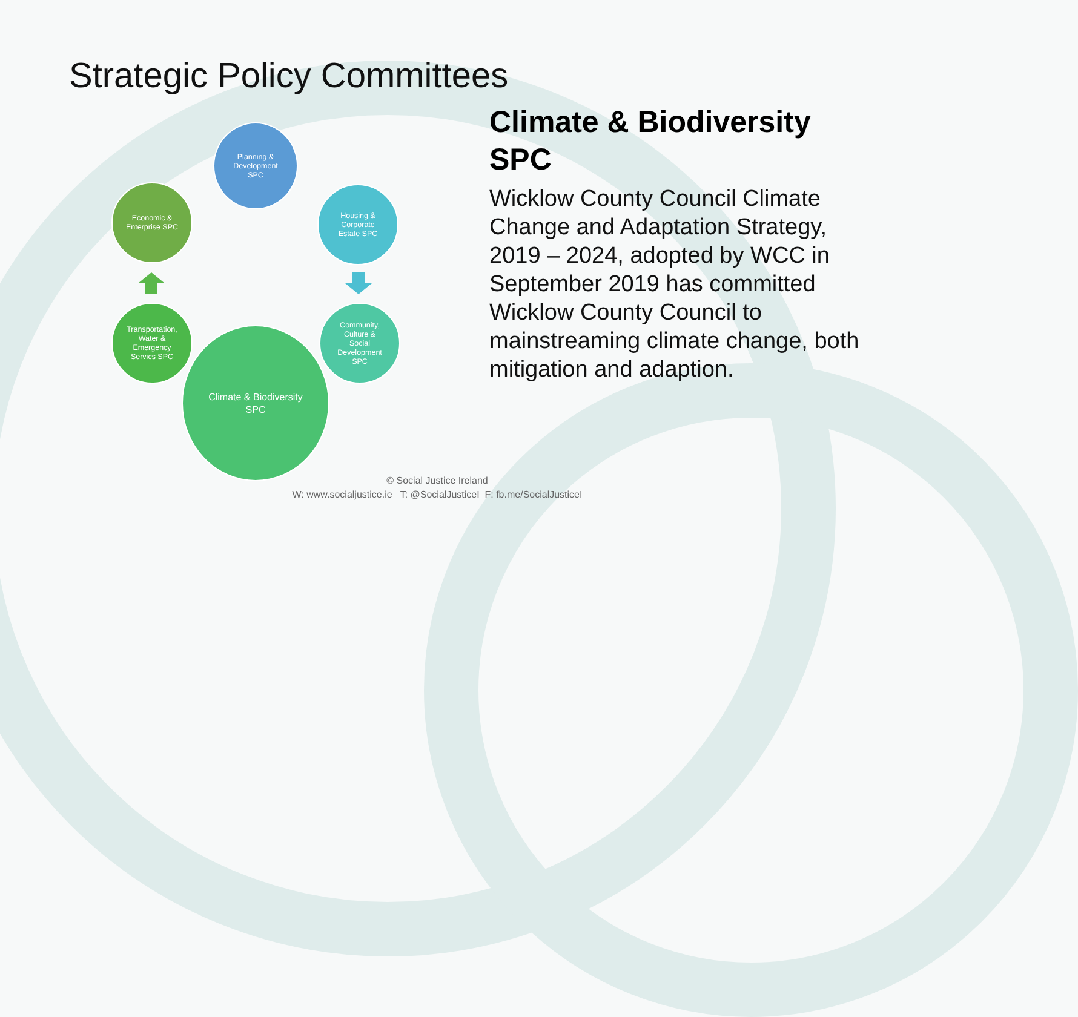Strategic Policy Committees
Planning &
Development
SPC
Housing &
Corporate
Estate SPC
Community,
Culture &
Social
Development
SPC
Economic &
Enterprise SPC
Transportation,
Water &
Emergency
Servics SPC
Climate & Biodiversity
SPC
Climate & Biodiversity SPC
Wicklow County Council Climate Change and Adaptation Strategy, 2019 – 2024, adopted by WCC in September 2019 has committed Wicklow County Council to mainstreaming climate change, both mitigation and adaption.
© Social Justice Ireland
W: www.socialjustice.ie T: @SocialJusticeI F: fb.me/SocialJusticeI